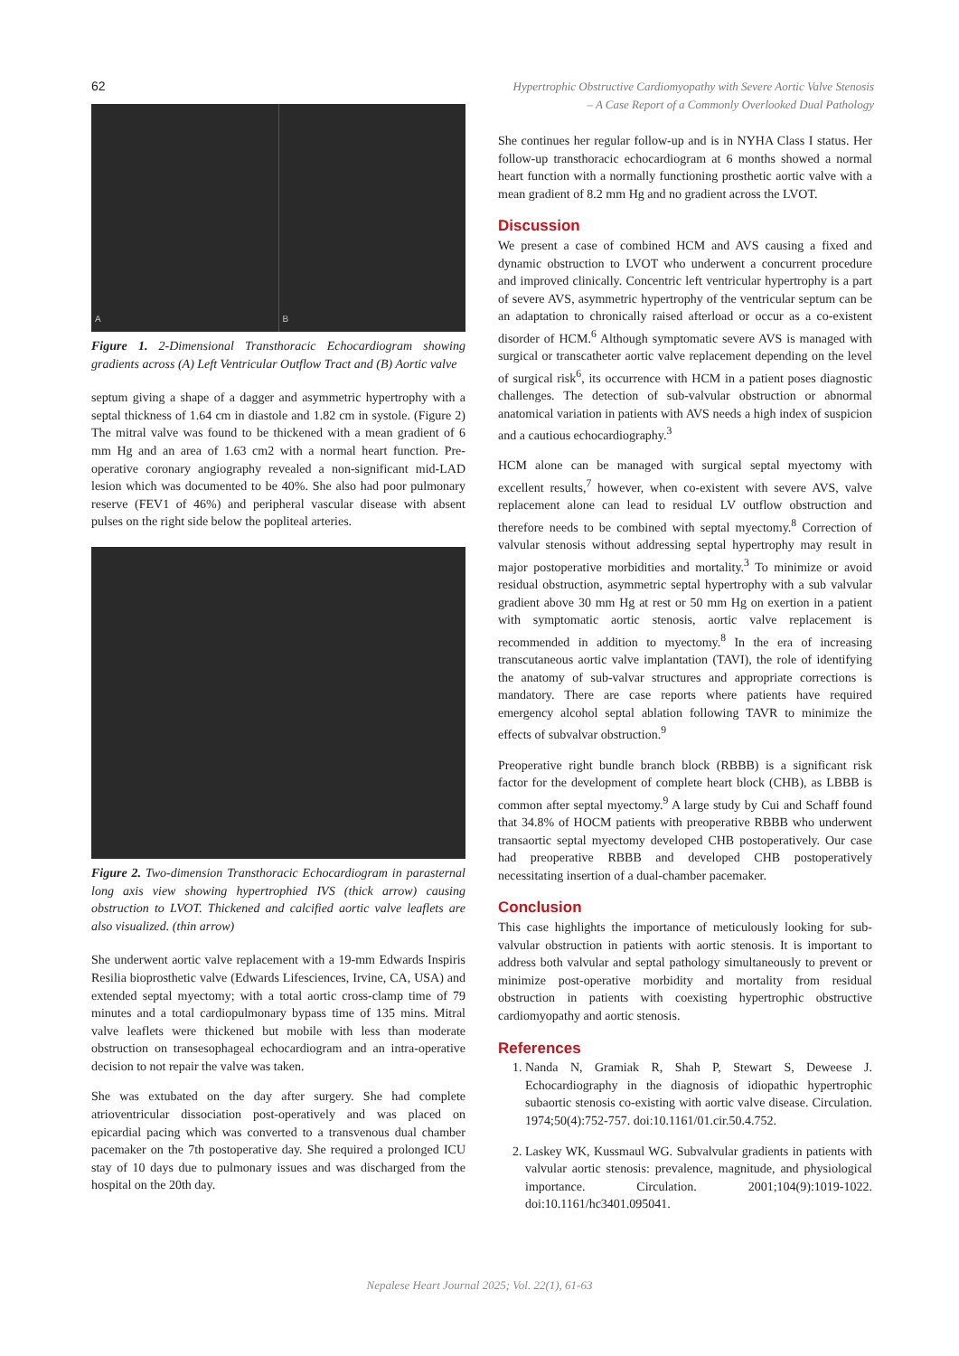62 Hypertrophic Obstructive Cardiomyopathy with Severe Aortic Valve Stenosis
– A Case Report of a Commonly Overlooked Dual Pathology
A B
Figure 1. 2-Dimensional Transthoracic Echocardiogram showing gradients across (A) Left Ventricular Outflow Tract and (B) Aortic valve
septum giving a shape of a dagger and asymmetric hypertrophy with a septal thickness of 1.64 cm in diastole and 1.82 cm in systole. (Figure 2) The mitral valve was found to be thickened with a mean gradient of 6 mm Hg and an area of 1.63 cm2 with a normal heart function. Pre-operative coronary angiography revealed a non-significant mid-LAD lesion which was documented to be 40%. She also had poor pulmonary reserve (FEV1 of 46%) and peripheral vascular disease with absent pulses on the right side below the popliteal arteries.
Figure 2. Two-dimension Transthoracic Echocardiogram in parasternal long axis view showing hypertrophied IVS (thick arrow) causing obstruction to LVOT. Thickened and calcified aortic valve leaflets are also visualized. (thin arrow)
She underwent aortic valve replacement with a 19-mm Edwards Inspiris Resilia bioprosthetic valve (Edwards Lifesciences, Irvine, CA, USA) and extended septal myectomy; with a total aortic cross-clamp time of 79 minutes and a total cardiopulmonary bypass time of 135 mins. Mitral valve leaflets were thickened but mobile with less than moderate obstruction on transesophageal echocardiogram and an intra-operative decision to not repair the valve was taken.
She was extubated on the day after surgery. She had complete atrioventricular dissociation post-operatively and was placed on epicardial pacing which was converted to a transvenous dual chamber pacemaker on the 7th postoperative day. She required a prolonged ICU stay of 10 days due to pulmonary issues and was discharged from the hospital on the 20th day.
She continues her regular follow-up and is in NYHA Class I status. Her follow-up transthoracic echocardiogram at 6 months showed a normal heart function with a normally functioning prosthetic aortic valve with a mean gradient of 8.2 mm Hg and no gradient across the LVOT.
Discussion
We present a case of combined HCM and AVS causing a fixed and dynamic obstruction to LVOT who underwent a concurrent procedure and improved clinically. Concentric left ventricular hypertrophy is a part of severe AVS, asymmetric hypertrophy of the ventricular septum can be an adaptation to chronically raised afterload or occur as a co-existent disorder of HCM.<sup>6</sup> Although symptomatic severe AVS is managed with surgical or transcatheter aortic valve replacement depending on the level of surgical risk<sup>6</sup>, its occurrence with HCM in a patient poses diagnostic challenges. The detection of sub-valvular obstruction or abnormal anatomical variation in patients with AVS needs a high index of suspicion and a cautious echocardiography.<sup>3</sup>
HCM alone can be managed with surgical septal myectomy with excellent results,<sup>7</sup> however, when co-existent with severe AVS, valve replacement alone can lead to residual LV outflow obstruction and therefore needs to be combined with septal myectomy.<sup>8</sup> Correction of valvular stenosis without addressing septal hypertrophy may result in major postoperative morbidities and mortality.<sup>3</sup> To minimize or avoid residual obstruction, asymmetric septal hypertrophy with a sub valvular gradient above 30 mm Hg at rest or 50 mm Hg on exertion in a patient with symptomatic aortic stenosis, aortic valve replacement is recommended in addition to myectomy.<sup>8</sup> In the era of increasing transcutaneous aortic valve implantation (TAVI), the role of identifying the anatomy of sub-valvar structures and appropriate corrections is mandatory. There are case reports where patients have required emergency alcohol septal ablation following TAVR to minimize the effects of subvalvar obstruction.<sup>9</sup>
Preoperative right bundle branch block (RBBB) is a significant risk factor for the development of complete heart block (CHB), as LBBB is common after septal myectomy.<sup>9</sup> A large study by Cui and Schaff found that 34.8% of HOCM patients with preoperative RBBB who underwent transaortic septal myectomy developed CHB postoperatively. Our case had preoperative RBBB and developed CHB postoperatively necessitating insertion of a dual-chamber pacemaker.
Conclusion
This case highlights the importance of meticulously looking for sub-valvular obstruction in patients with aortic stenosis. It is important to address both valvular and septal pathology simultaneously to prevent or minimize post-operative morbidity and mortality from residual obstruction in patients with coexisting hypertrophic obstructive cardiomyopathy and aortic stenosis.
References
1. Nanda N, Gramiak R, Shah P, Stewart S, Deweese J. Echocardiography in the diagnosis of idiopathic hypertrophic subaortic stenosis co-existing with aortic valve disease. Circulation. 1974;50(4):752-757. doi:10.1161/01.cir.50.4.752.
2. Laskey WK, Kussmaul WG. Subvalvular gradients in patients with valvular aortic stenosis: prevalence, magnitude, and physiological importance. Circulation. 2001;104(9):1019-1022. doi:10.1161/hc3401.095041.
Nepalese Heart Journal 2025; Vol. 22(1), 61-63